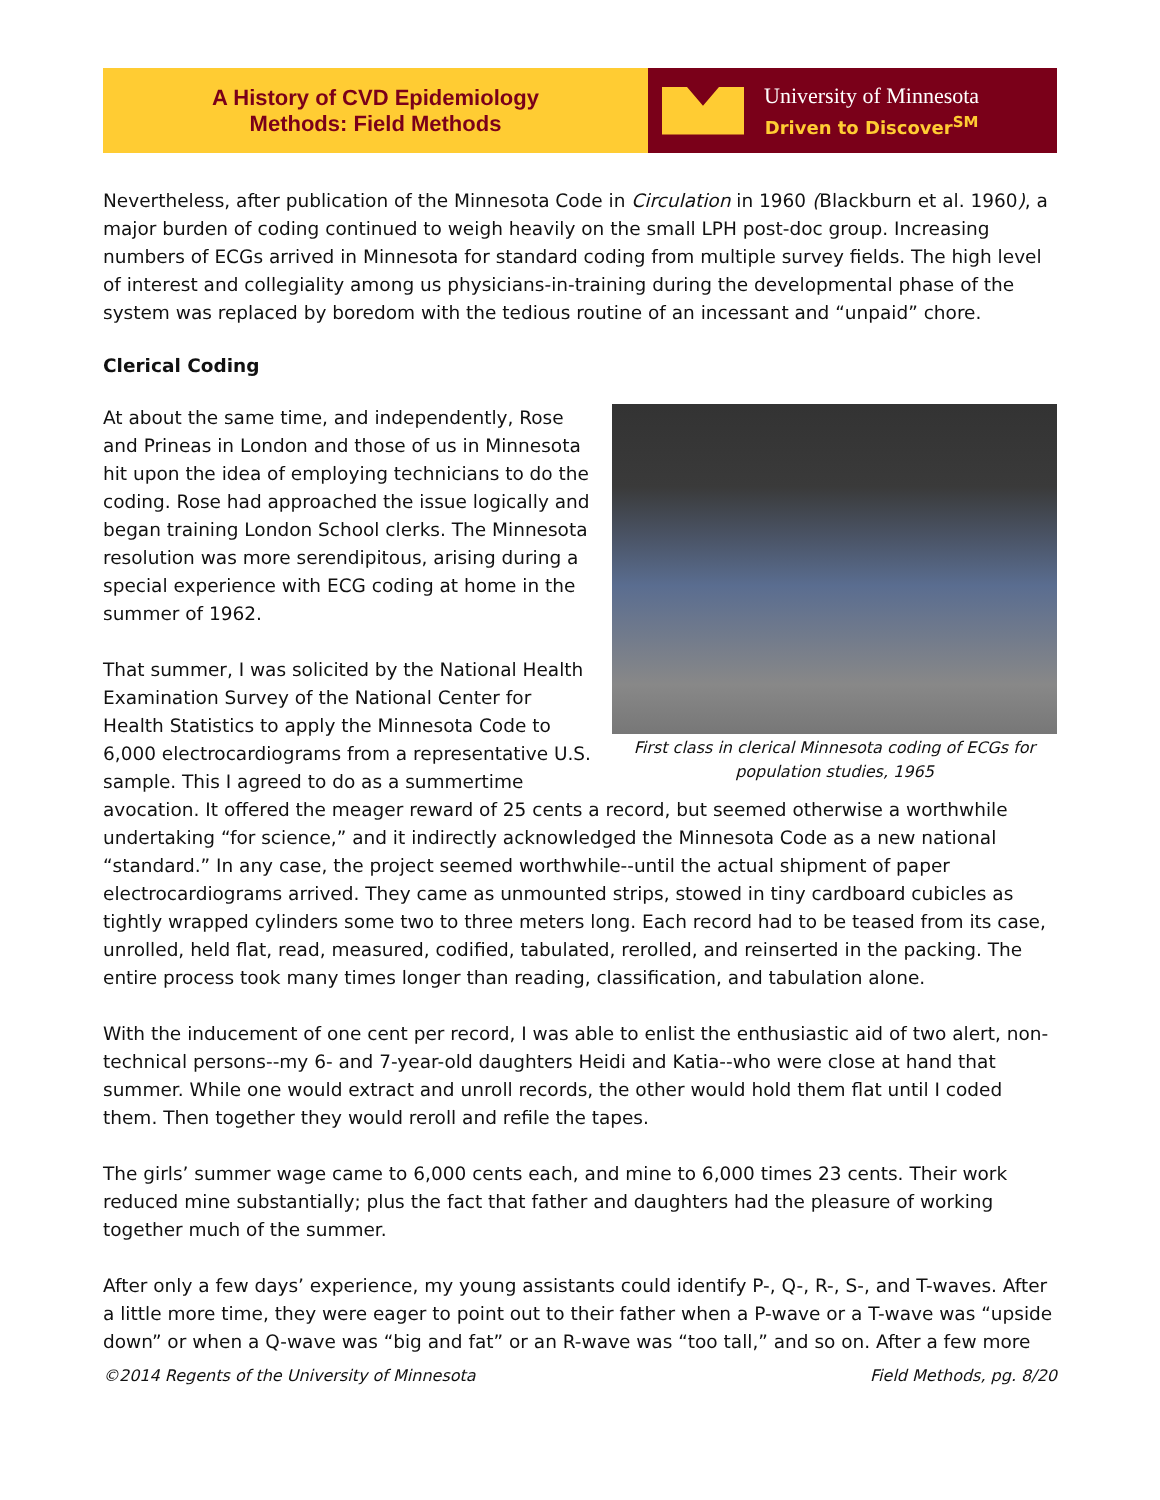A History of CVD Epidemiology
Methods: Field Methods
University of Minnesota
Driven to Discover<sup>SM</sup>
Nevertheless, after publication of the Minnesota Code in Circulation in 1960 (Blackburn et al. 1960), a major burden of coding continued to weigh heavily on the small LPH post-doc group. Increasing numbers of ECGs arrived in Minnesota for standard coding from multiple survey fields. The high level of interest and collegiality among us physicians-in-training during the developmental phase of the system was replaced by boredom with the tedious routine of an incessant and “unpaid” chore.
Clerical Coding
First class in clerical Minnesota coding of ECGs for population studies, 1965
At about the same time, and independently, Rose and Prineas in London and those of us in Minnesota hit upon the idea of employing technicians to do the coding. Rose had approached the issue logically and began training London School clerks. The Minnesota resolution was more serendipitous, arising during a special experience with ECG coding at home in the summer of 1962.
That summer, I was solicited by the National Health Examination Survey of the National Center for Health Statistics to apply the Minnesota Code to 6,000 electrocardiograms from a representative U.S. sample. This I agreed to do as a summertime avocation. It offered the meager reward of 25 cents a record, but seemed otherwise a worthwhile undertaking “for science,” and it indirectly acknowledged the Minnesota Code as a new national “standard.” In any case, the project seemed worthwhile--until the actual shipment of paper electrocardiograms arrived. They came as unmounted strips, stowed in tiny cardboard cubicles as tightly wrapped cylinders some two to three meters long. Each record had to be teased from its case, unrolled, held flat, read, measured, codified, tabulated, rerolled, and reinserted in the packing. The entire process took many times longer than reading, classification, and tabulation alone.
With the inducement of one cent per record, I was able to enlist the enthusiastic aid of two alert, non-technical persons--my 6- and 7-year-old daughters Heidi and Katia--who were close at hand that summer. While one would extract and unroll records, the other would hold them flat until I coded them. Then together they would reroll and refile the tapes.
The girls’ summer wage came to 6,000 cents each, and mine to 6,000 times 23 cents. Their work reduced mine substantially; plus the fact that father and daughters had the pleasure of working together much of the summer.
After only a few days’ experience, my young assistants could identify P-, Q-, R-, S-, and T-waves. After a little more time, they were eager to point out to their father when a P-wave or a T-wave was “upside down” or when a Q-wave was “big and fat” or an R-wave was “too tall,” and so on. After a few more
©2014 Regents of the University of Minnesota Field Methods, pg. 8/20